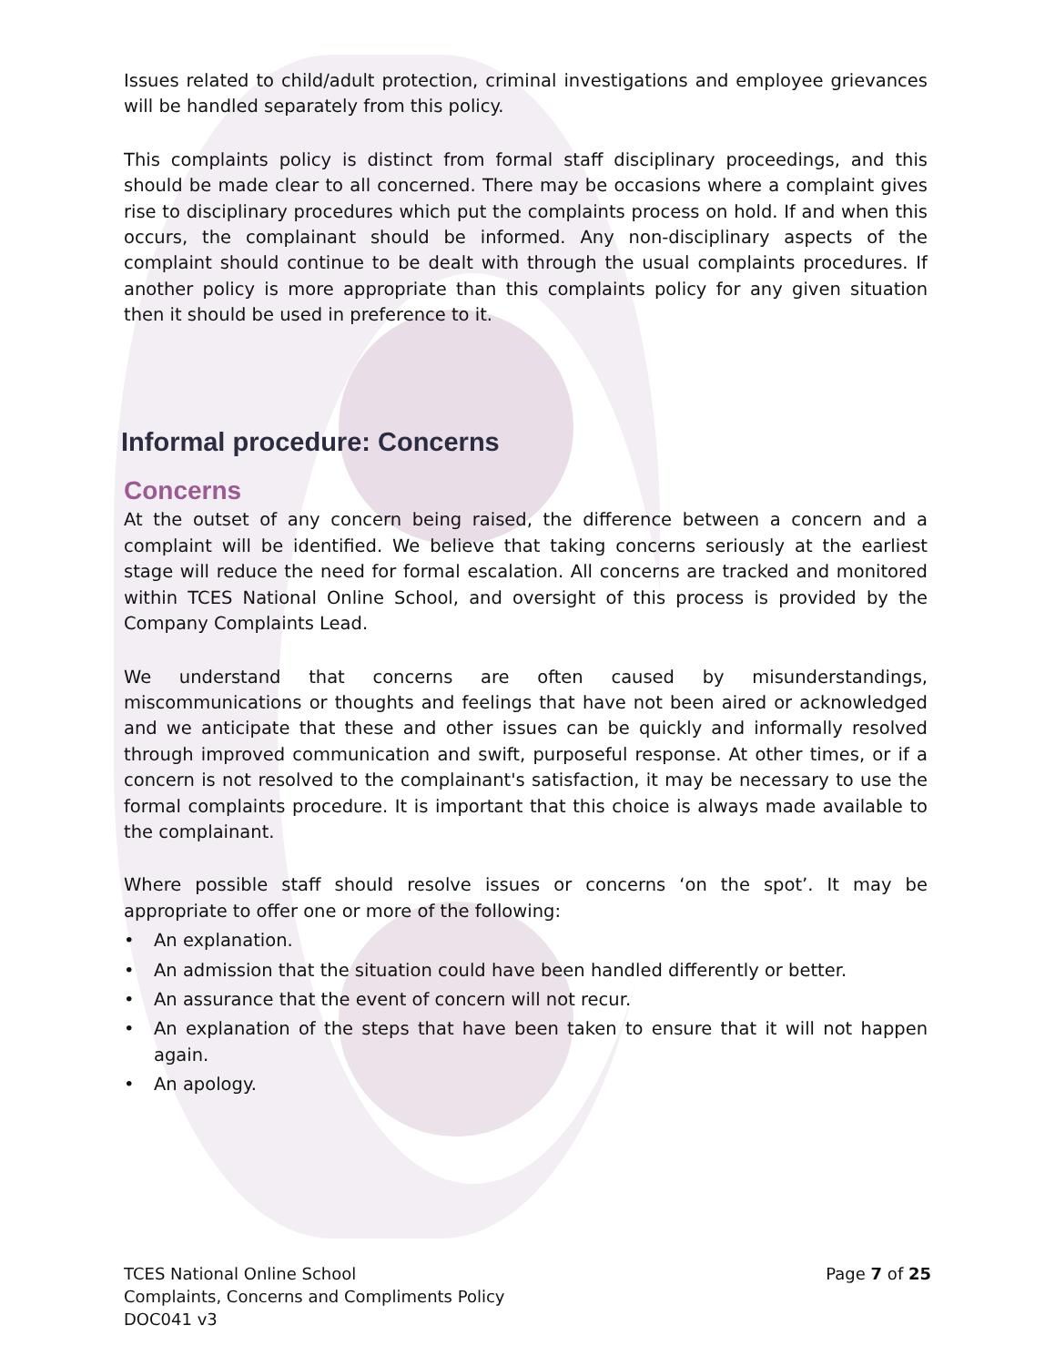Issues related to child/adult protection, criminal investigations and employee grievances will be handled separately from this policy.
This complaints policy is distinct from formal staff disciplinary proceedings, and this should be made clear to all concerned. There may be occasions where a complaint gives rise to disciplinary procedures which put the complaints process on hold. If and when this occurs, the complainant should be informed. Any non-disciplinary aspects of the complaint should continue to be dealt with through the usual complaints procedures. If another policy is more appropriate than this complaints policy for any given situation then it should be used in preference to it.
Informal procedure: Concerns
Concerns
At the outset of any concern being raised, the difference between a concern and a complaint will be identified. We believe that taking concerns seriously at the earliest stage will reduce the need for formal escalation. All concerns are tracked and monitored within TCES National Online School, and oversight of this process is provided by the Company Complaints Lead.
We understand that concerns are often caused by misunderstandings, miscommunications or thoughts and feelings that have not been aired or acknowledged and we anticipate that these and other issues can be quickly and informally resolved through improved communication and swift, purposeful response. At other times, or if a concern is not resolved to the complainant's satisfaction, it may be necessary to use the formal complaints procedure. It is important that this choice is always made available to the complainant.
Where possible staff should resolve issues or concerns ‘on the spot’. It may be appropriate to offer one or more of the following:
• An explanation.
• An admission that the situation could have been handled differently or better.
• An assurance that the event of concern will not recur.
• An explanation of the steps that have been taken to ensure that it will not happen again.
• An apology.
TCES National Online School
Complaints, Concerns and Compliments Policy
DOC041 v3
Page 7 of 25